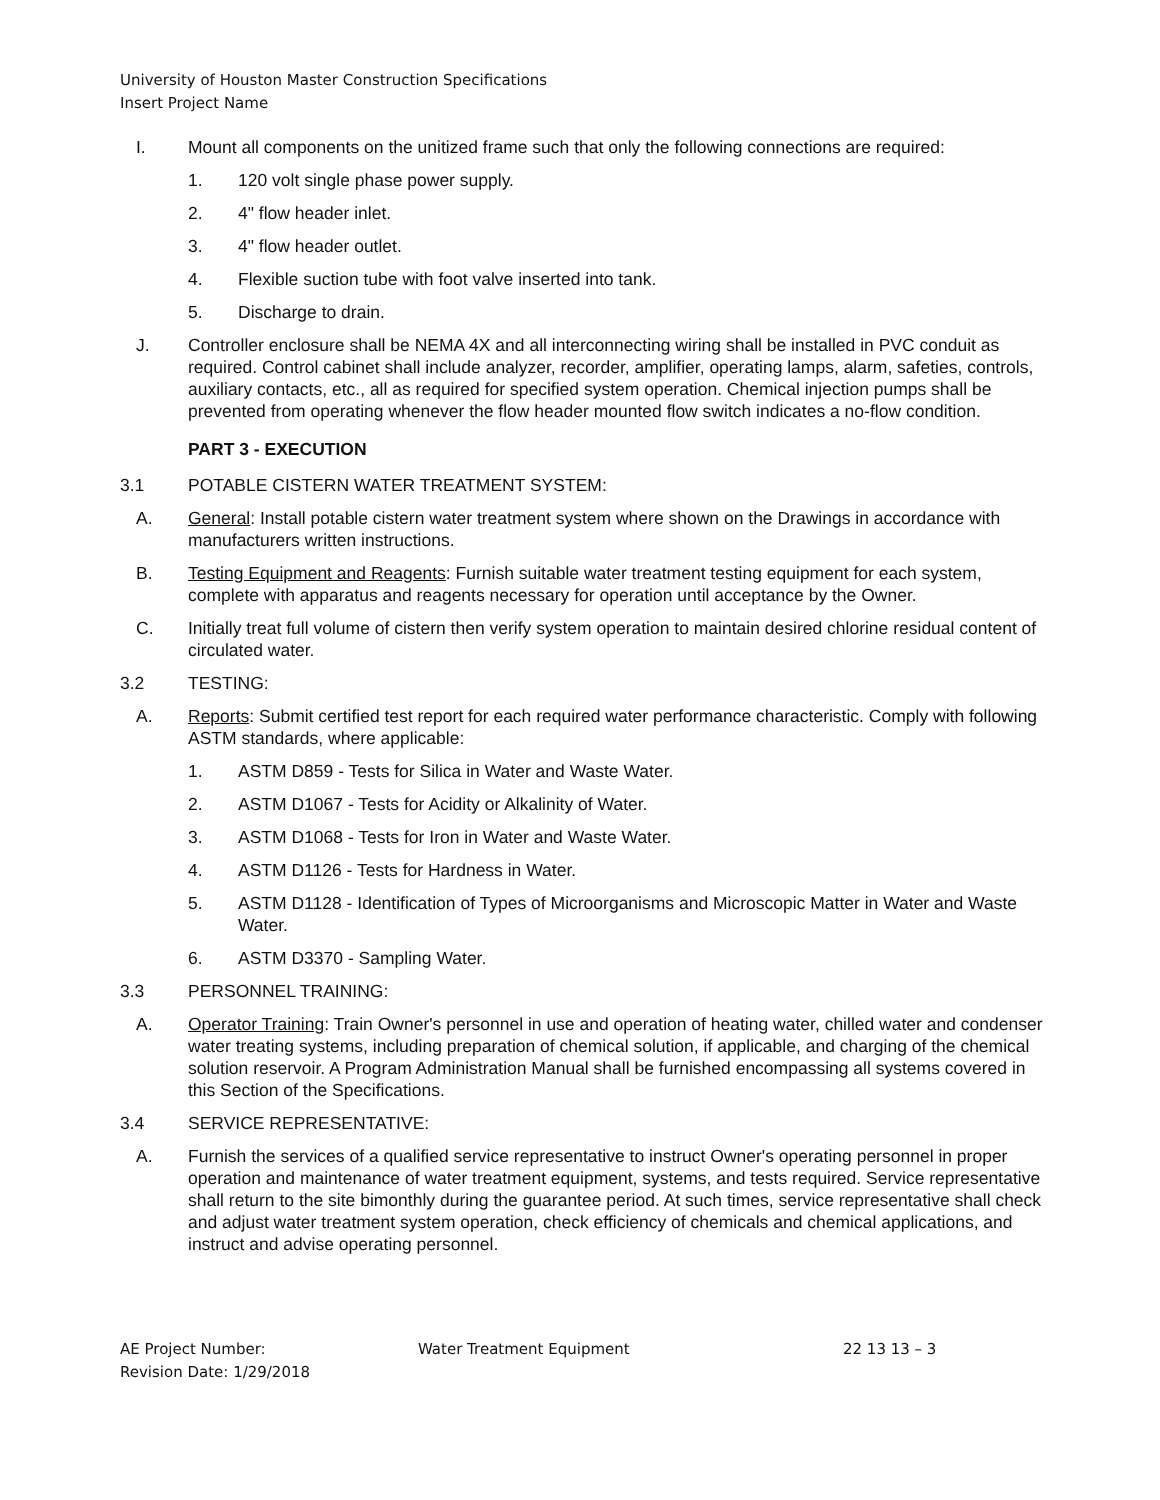University of Houston Master Construction Specifications
Insert Project Name
I. Mount all components on the unitized frame such that only the following connections are required:
1. 120 volt single phase power supply.
2. 4" flow header inlet.
3. 4" flow header outlet.
4. Flexible suction tube with foot valve inserted into tank.
5. Discharge to drain.
J. Controller enclosure shall be NEMA 4X and all interconnecting wiring shall be installed in PVC conduit as required. Control cabinet shall include analyzer, recorder, amplifier, operating lamps, alarm, safeties, controls, auxiliary contacts, etc., all as required for specified system operation. Chemical injection pumps shall be prevented from operating whenever the flow header mounted flow switch indicates a no-flow condition.
PART 3 - EXECUTION
3.1 POTABLE CISTERN WATER TREATMENT SYSTEM:
A. General: Install potable cistern water treatment system where shown on the Drawings in accordance with manufacturers written instructions.
B. Testing Equipment and Reagents: Furnish suitable water treatment testing equipment for each system, complete with apparatus and reagents necessary for operation until acceptance by the Owner.
C. Initially treat full volume of cistern then verify system operation to maintain desired chlorine residual content of circulated water.
3.2 TESTING:
A. Reports: Submit certified test report for each required water performance characteristic. Comply with following ASTM standards, where applicable:
1. ASTM D859 - Tests for Silica in Water and Waste Water.
2. ASTM D1067 - Tests for Acidity or Alkalinity of Water.
3. ASTM D1068 - Tests for Iron in Water and Waste Water.
4. ASTM D1126 - Tests for Hardness in Water.
5. ASTM D1128 - Identification of Types of Microorganisms and Microscopic Matter in Water and Waste Water.
6. ASTM D3370 - Sampling Water.
3.3 PERSONNEL TRAINING:
A. Operator Training: Train Owner's personnel in use and operation of heating water, chilled water and condenser water treating systems, including preparation of chemical solution, if applicable, and charging of the chemical solution reservoir. A Program Administration Manual shall be furnished encompassing all systems covered in this Section of the Specifications.
3.4 SERVICE REPRESENTATIVE:
A. Furnish the services of a qualified service representative to instruct Owner's operating personnel in proper operation and maintenance of water treatment equipment, systems, and tests required. Service representative shall return to the site bimonthly during the guarantee period. At such times, service representative shall check and adjust water treatment system operation, check efficiency of chemicals and chemical applications, and instruct and advise operating personnel.
AE Project Number:
Revision Date: 1/29/2018
Water Treatment Equipment 22 13 13 – 3